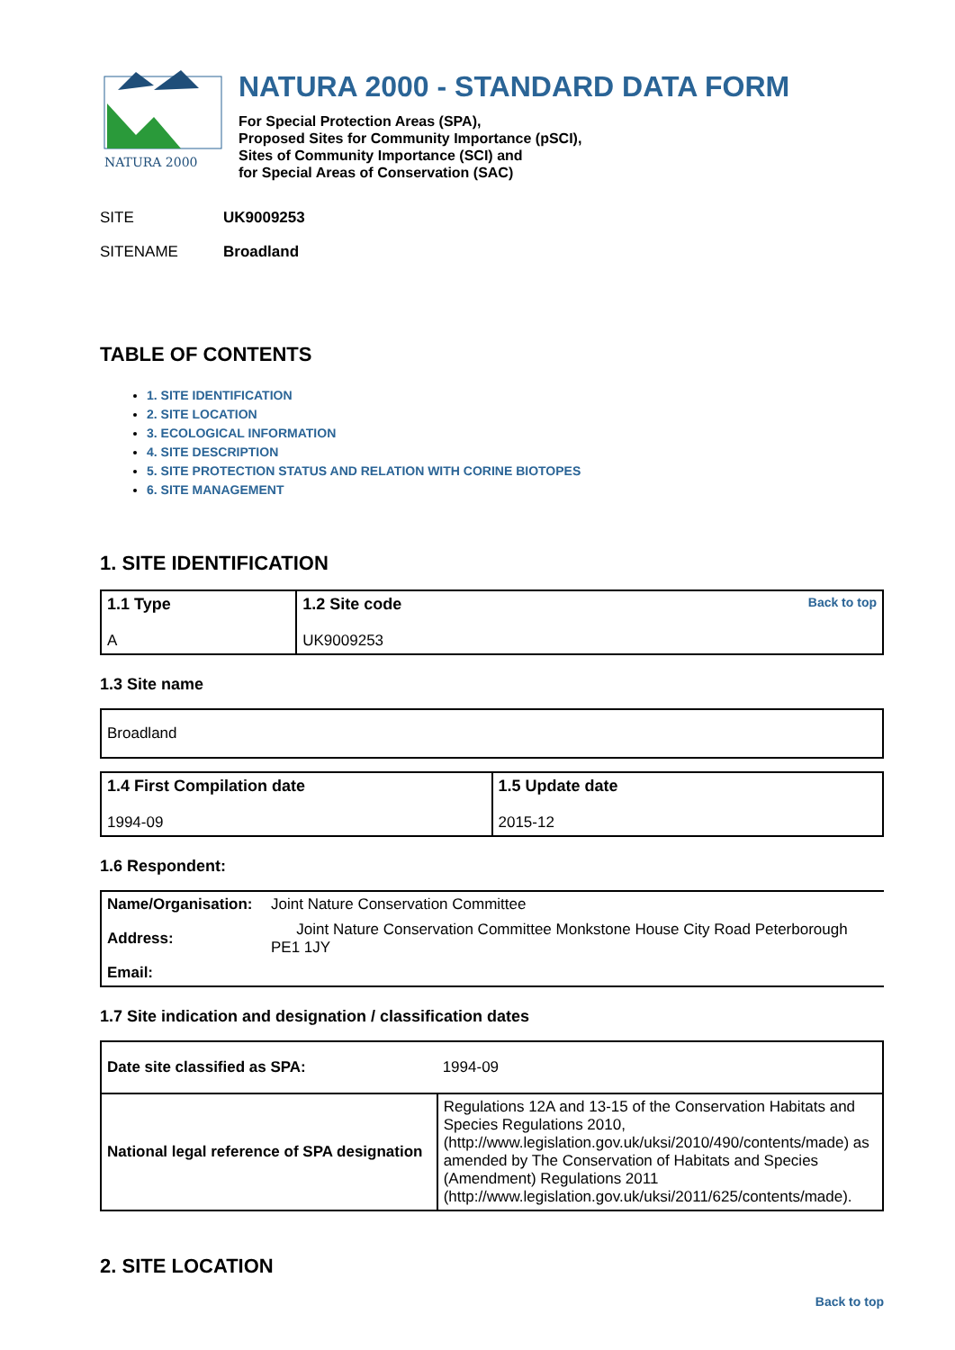NATURA 2000
NATURA 2000 - STANDARD DATA FORM
For Special Protection Areas (SPA),
Proposed Sites for Community Importance (pSCI),
Sites of Community Importance (SCI) and
for Special Areas of Conservation (SAC)
SITE UK9009253
SITENAME Broadland
TABLE OF CONTENTS
1. SITE IDENTIFICATION
2. SITE LOCATION
3. ECOLOGICAL INFORMATION
4. SITE DESCRIPTION
5. SITE PROTECTION STATUS AND RELATION WITH CORINE BIOTOPES
6. SITE MANAGEMENT
1. SITE IDENTIFICATION
| 1.1 Type A | Back to top 1.2 Site code UK9009253 |
1.3 Site name
| Broadland |
| 1.4 First Compilation date 1994-09 | 1.5 Update date 2015-12 |
1.6 Respondent:
| Name/Organisation: | Joint Nature Conservation Committee |
| Address: | Joint Nature Conservation Committee Monkstone House City Road Peterborough PE1 1JY |
| Email: | |
1.7 Site indication and designation / classification dates
| Date site classified as SPA: | 1994-09 |
| National legal reference of SPA designation | Regulations 12A and 13-15 of the Conservation Habitats and Species Regulations 2010, (http://www.legislation.gov.uk/uksi/2010/490/contents/made) as amended by The Conservation of Habitats and Species (Amendment) Regulations 2011 (http://www.legislation.gov.uk/uksi/2011/625/contents/made). |
2. SITE LOCATION
Back to top